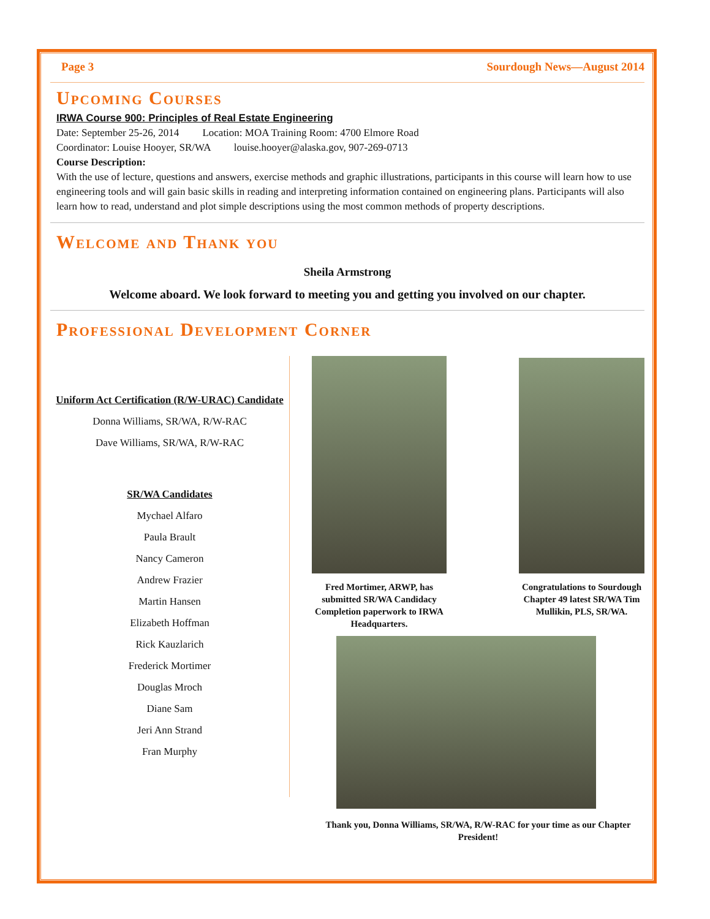Page 3 Sourdough News—August 2014
Upcoming Courses
IRWA Course 900: Principles of Real Estate Engineering
Date: September 25-26, 2014 Location: MOA Training Room: 4700 Elmore Road
Coordinator: Louise Hooyer, SR/WA louise.hooyer@alaska.gov, 907-269-0713
Course Description:
With the use of lecture, questions and answers, exercise methods and graphic illustrations, participants in this course will learn how to use engineering tools and will gain basic skills in reading and interpreting information contained on engineering plans. Participants will also learn how to read, understand and plot simple descriptions using the most common methods of property descriptions.
Welcome and Thank you
Sheila Armstrong
Welcome aboard. We look forward to meeting you and getting you involved on our chapter.
Professional Development Corner
Uniform Act Certification (R/W-URAC) Candidate
Donna Williams, SR/WA, R/W-RAC
Dave Williams, SR/WA, R/W-RAC
SR/WA Candidates
Mychael Alfaro
Paula Brault
Nancy Cameron
Andrew Frazier
Martin Hansen
Elizabeth Hoffman
Rick Kauzlarich
Frederick Mortimer
Douglas Mroch
Diane Sam
Jeri Ann Strand
Fran Murphy
Fred Mortimer, ARWP, has submitted SR/WA Candidacy Completion paperwork to IRWA Headquarters.
Congratulations to Sourdough Chapter 49 latest SR/WA Tim Mullikin, PLS, SR/WA.
Thank you, Donna Williams, SR/WA, R/W-RAC for your time as our Chapter President!